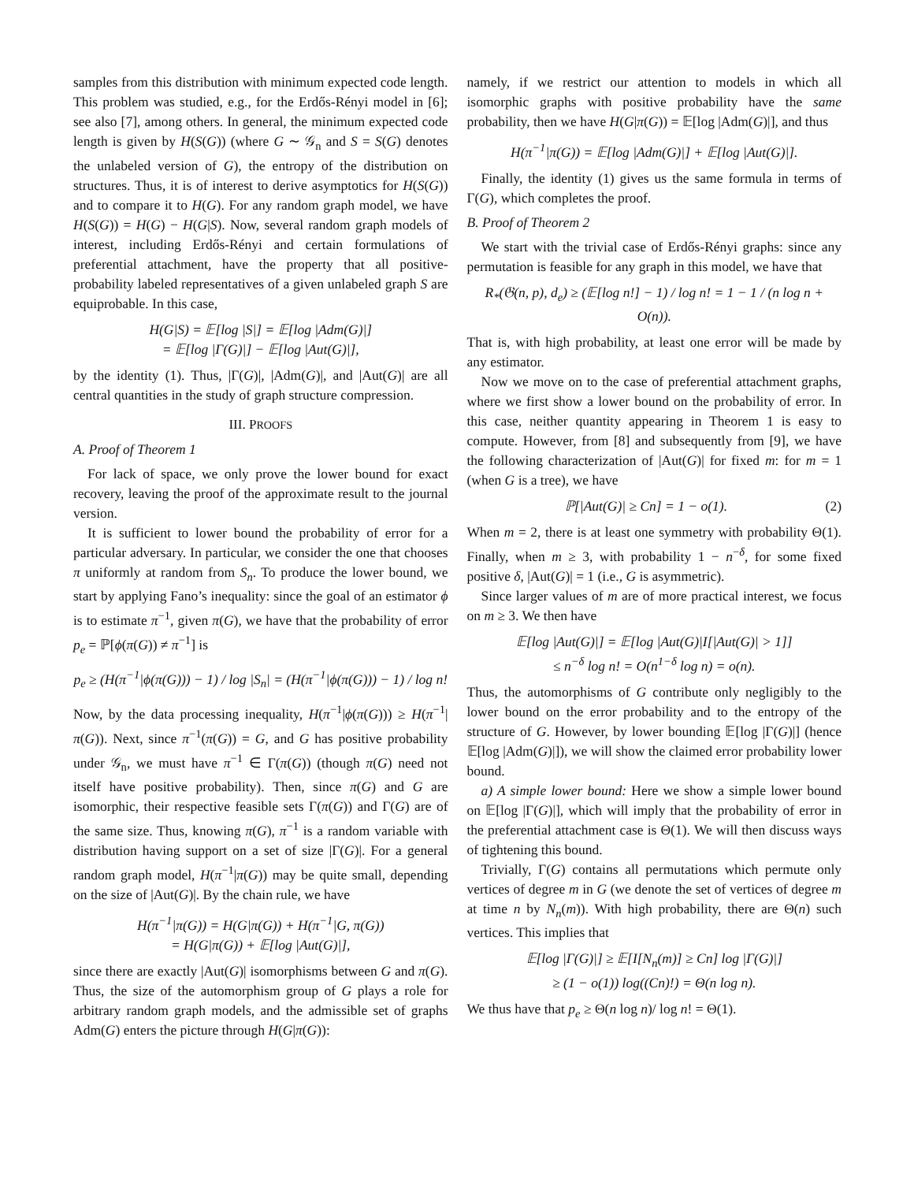samples from this distribution with minimum expected code length. This problem was studied, e.g., for the Erdős-Rényi model in [6]; see also [7], among others. In general, the minimum expected code length is given by H(S(G)) (where G ∼ 𝒢<sub>n</sub> and S = S(G) denotes the unlabeled version of G), the entropy of the distribution on structures. Thus, it is of interest to derive asymptotics for H(S(G)) and to compare it to H(G). For any random graph model, we have H(S(G)) = H(G) − H(G|S). Now, several random graph models of interest, including Erdős-Rényi and certain formulations of preferential attachment, have the property that all positive-probability labeled representatives of a given unlabeled graph S are equiprobable. In this case,
H(G|S) = 𝔼[log |S|] = 𝔼[log |Adm(G)|]
= 𝔼[log |Γ(G)|] − 𝔼[log |Aut(G)|],
by the identity (1). Thus, |Γ(G)|, |Adm(G)|, and |Aut(G)| are all central quantities in the study of graph structure compression.
III. PROOFS
A. Proof of Theorem 1
For lack of space, we only prove the lower bound for exact recovery, leaving the proof of the approximate result to the journal version.
It is sufficient to lower bound the probability of error for a particular adversary. In particular, we consider the one that chooses π uniformly at random from S<sub>n</sub>. To produce the lower bound, we start by applying Fano’s inequality: since the goal of an estimator ϕ is to estimate π<sup>−1</sup>, given π(G), we have that the probability of error p<sub>e</sub> = ℙ[ϕ(π(G)) ≠ π<sup>−1</sup>] is
p<sub>e</sub> ≥ (H(π<sup>−1</sup>|ϕ(π(G))) − 1) / log |S<sub>n</sub>| = (H(π<sup>−1</sup>|ϕ(π(G))) − 1) / log n!
Now, by the data processing inequality, H(π<sup>−1</sup>|ϕ(π(G))) ≥ H(π<sup>−1</sup>|π(G)). Next, since π<sup>−1</sup>(π(G)) = G, and G has positive probability under 𝒢<sub>n</sub>, we must have π<sup>−1</sup> ∈ Γ(π(G)) (though π(G) need not itself have positive probability). Then, since π(G) and G are isomorphic, their respective feasible sets Γ(π(G)) and Γ(G) are of the same size. Thus, knowing π(G), π<sup>−1</sup> is a random variable with distribution having support on a set of size |Γ(G)|. For a general random graph model, H(π<sup>−1</sup>|π(G)) may be quite small, depending on the size of |Aut(G)|. By the chain rule, we have
H(π<sup>−1</sup>|π(G)) = H(G|π(G)) + H(π<sup>−1</sup>|G, π(G))
= H(G|π(G)) + 𝔼[log |Aut(G)|],
since there are exactly |Aut(G)| isomorphisms between G and π(G). Thus, the size of the automorphism group of G plays a role for arbitrary random graph models, and the admissible set of graphs Adm(G) enters the picture through H(G|π(G)):
namely, if we restrict our attention to models in which all isomorphic graphs with positive probability have the same probability, then we have H(G|π(G)) = 𝔼[log |Adm(G)|], and thus
H(π<sup>−1</sup>|π(G)) = 𝔼[log |Adm(G)|] + 𝔼[log |Aut(G)|].
Finally, the identity (1) gives us the same formula in terms of Γ(G), which completes the proof.
B. Proof of Theorem 2
We start with the trivial case of Erdős-Rényi graphs: since any permutation is feasible for any graph in this model, we have that
R<sub>*</sub>(𝔊(n, p), d<sub>e</sub>) ≥ (𝔼[log n!] − 1) / log n! = 1 − 1 / (n log n + O(n)).
That is, with high probability, at least one error will be made by any estimator.
Now we move on to the case of preferential attachment graphs, where we first show a lower bound on the probability of error. In this case, neither quantity appearing in Theorem 1 is easy to compute. However, from [8] and subsequently from [9], we have the following characterization of |Aut(G)| for fixed m: for m = 1 (when G is a tree), we have
ℙ[|Aut(G)| ≥ Cn] = 1 − o(1). (2)
When m = 2, there is at least one symmetry with probability Θ(1). Finally, when m ≥ 3, with probability 1 − n<sup>−δ</sup>, for some fixed positive δ, |Aut(G)| = 1 (i.e., G is asymmetric).
Since larger values of m are of more practical interest, we focus on m ≥ 3. We then have
𝔼[log |Aut(G)|] = 𝔼[log |Aut(G)|I[|Aut(G)| > 1]]
≤ n<sup>−δ</sup> log n! = O(n<sup>1−δ</sup> log n) = o(n).
Thus, the automorphisms of G contribute only negligibly to the lower bound on the error probability and to the entropy of the structure of G. However, by lower bounding 𝔼[log |Γ(G)|] (hence 𝔼[log |Adm(G)|]), we will show the claimed error probability lower bound.
a) A simple lower bound: Here we show a simple lower bound on 𝔼[log |Γ(G)|], which will imply that the probability of error in the preferential attachment case is Θ(1). We will then discuss ways of tightening this bound.
Trivially, Γ(G) contains all permutations which permute only vertices of degree m in G (we denote the set of vertices of degree m at time n by N<sub>n</sub>(m)). With high probability, there are Θ(n) such vertices. This implies that
𝔼[log |Γ(G)|] ≥ 𝔼[I[N<sub>n</sub>(m)] ≥ Cn] log |Γ(G)|]
≥ (1 − o(1)) log((Cn)!) = Θ(n log n).
We thus have that p<sub>e</sub> ≥ Θ(n log n)/ log n! = Θ(1).